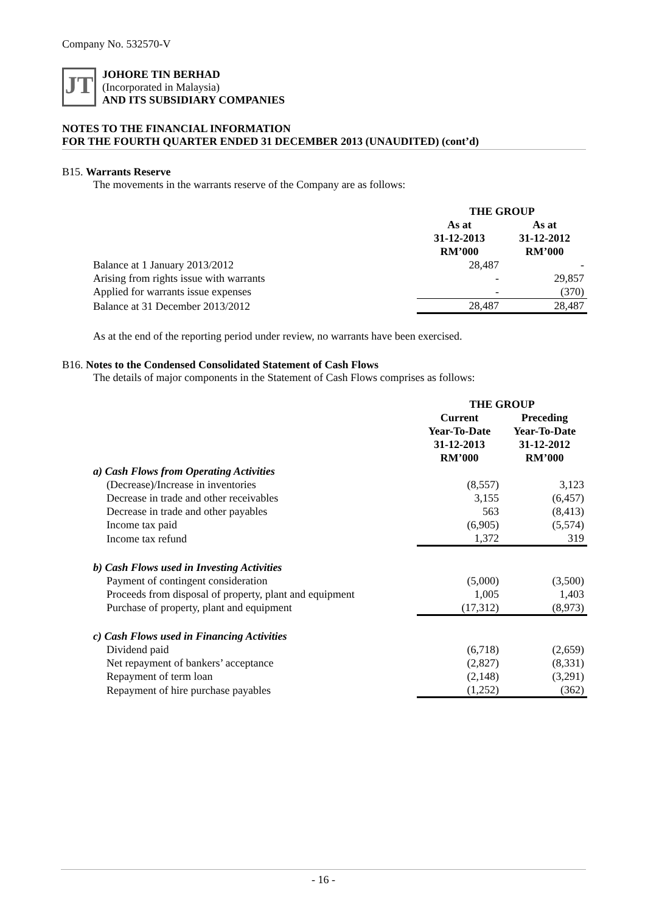Company No. 532570-V
JT
JOHORE TIN BERHAD
(Incorporated in Malaysia)
AND ITS SUBSIDIARY COMPANIES
NOTES TO THE FINANCIAL INFORMATION
FOR THE FOURTH QUARTER ENDED 31 DECEMBER 2013 (UNAUDITED) (cont’d)
B15. Warrants Reserve
The movements in the warrants reserve of the Company are as follows:
| | THE GROUP | |
| | As at 31-12-2013 RM’000 | As at 31-12-2012 RM’000 |
| Balance at 1 January 2013/2012 | 28,487 | - |
| Arising from rights issue with warrants | - | 29,857 |
| Applied for warrants issue expenses | - | (370) |
| Balance at 31 December 2013/2012 | 28,487 | 28,487 |
As at the end of the reporting period under review, no warrants have been exercised.
B16. Notes to the Condensed Consolidated Statement of Cash Flows
The details of major components in the Statement of Cash Flows comprises as follows:
| | THE GROUP | |
| | Current Year-To-Date 31-12-2013 RM’000 | Preceding Year-To-Date 31-12-2012 RM’000 |
| a) Cash Flows from Operating Activities | | |
| (Decrease)/Increase in inventories | (8,557) | 3,123 |
| Decrease in trade and other receivables | 3,155 | (6,457) |
| Decrease in trade and other payables | 563 | (8,413) |
| Income tax paid | (6,905) | (5,574) |
| Income tax refund | 1,372 | 319 |
| b) Cash Flows used in Investing Activities | | |
| Payment of contingent consideration | (5,000) | (3,500) |
| Proceeds from disposal of property, plant and equipment | 1,005 | 1,403 |
| Purchase of property, plant and equipment | (17,312) | (8,973) |
| c) Cash Flows used in Financing Activities | | |
| Dividend paid | (6,718) | (2,659) |
| Net repayment of bankers’ acceptance | (2,827) | (8,331) |
| Repayment of term loan | (2,148) | (3,291) |
| Repayment of hire purchase payables | (1,252) | (362) |
- 16 -